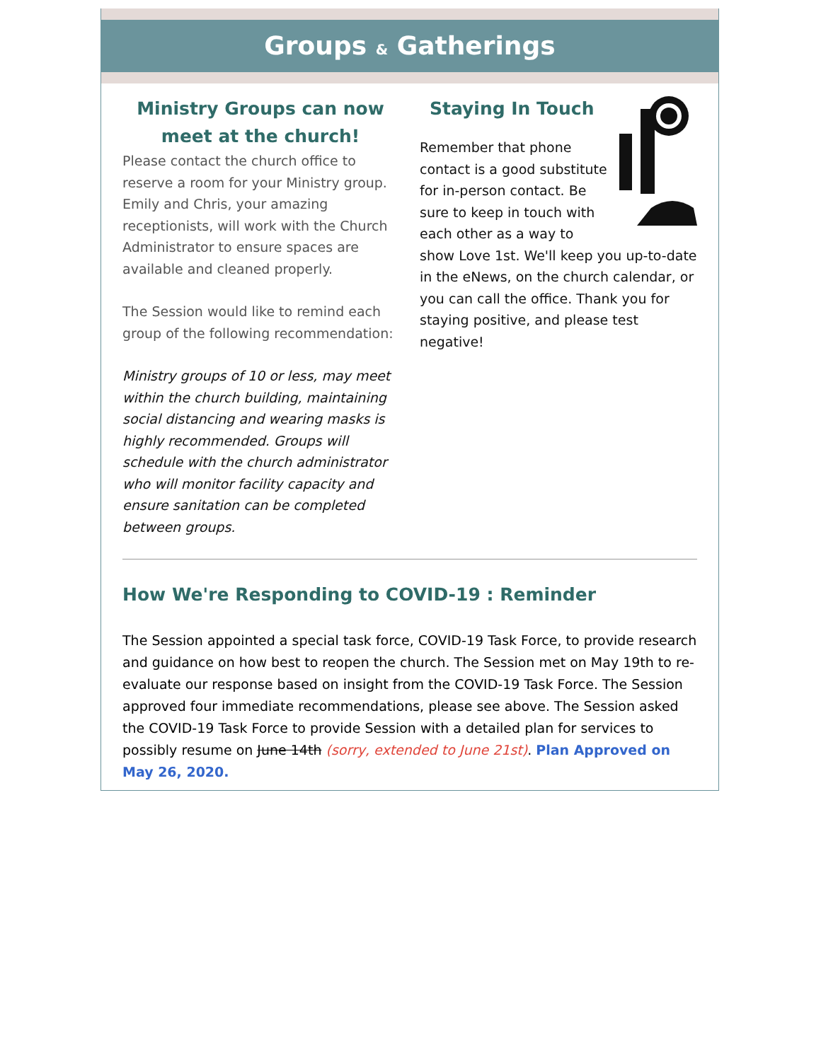Groups & Gatherings
Ministry Groups can now meet at the church!
Please contact the church office to reserve a room for your Ministry group. Emily and Chris, your amazing receptionists, will work with the Church Administrator to ensure spaces are available and cleaned properly.
The Session would like to remind each group of the following recommendation:
Ministry groups of 10 or less, may meet within the church building, maintaining social distancing and wearing masks is highly recommended. Groups will schedule with the church administrator who will monitor facility capacity and ensure sanitation can be completed between groups.
Staying In Touch
Remember that phone contact is a good substitute for in-person contact. Be sure to keep in touch with each other as a way to show Love 1st. We'll keep you up-to-date in the eNews, on the church calendar, or you can call the office. Thank you for staying positive, and please test negative!
How We're Responding to COVID-19 : Reminder
The Session appointed a special task force, COVID-19 Task Force, to provide research and guidance on how best to reopen the church. The Session met on May 19th to re-evaluate our response based on insight from the COVID-19 Task Force. The Session approved four immediate recommendations, please see above. The Session asked the COVID-19 Task Force to provide Session with a detailed plan for services to possibly resume on June 14th (sorry, extended to June 21st). Plan Approved on May 26, 2020.